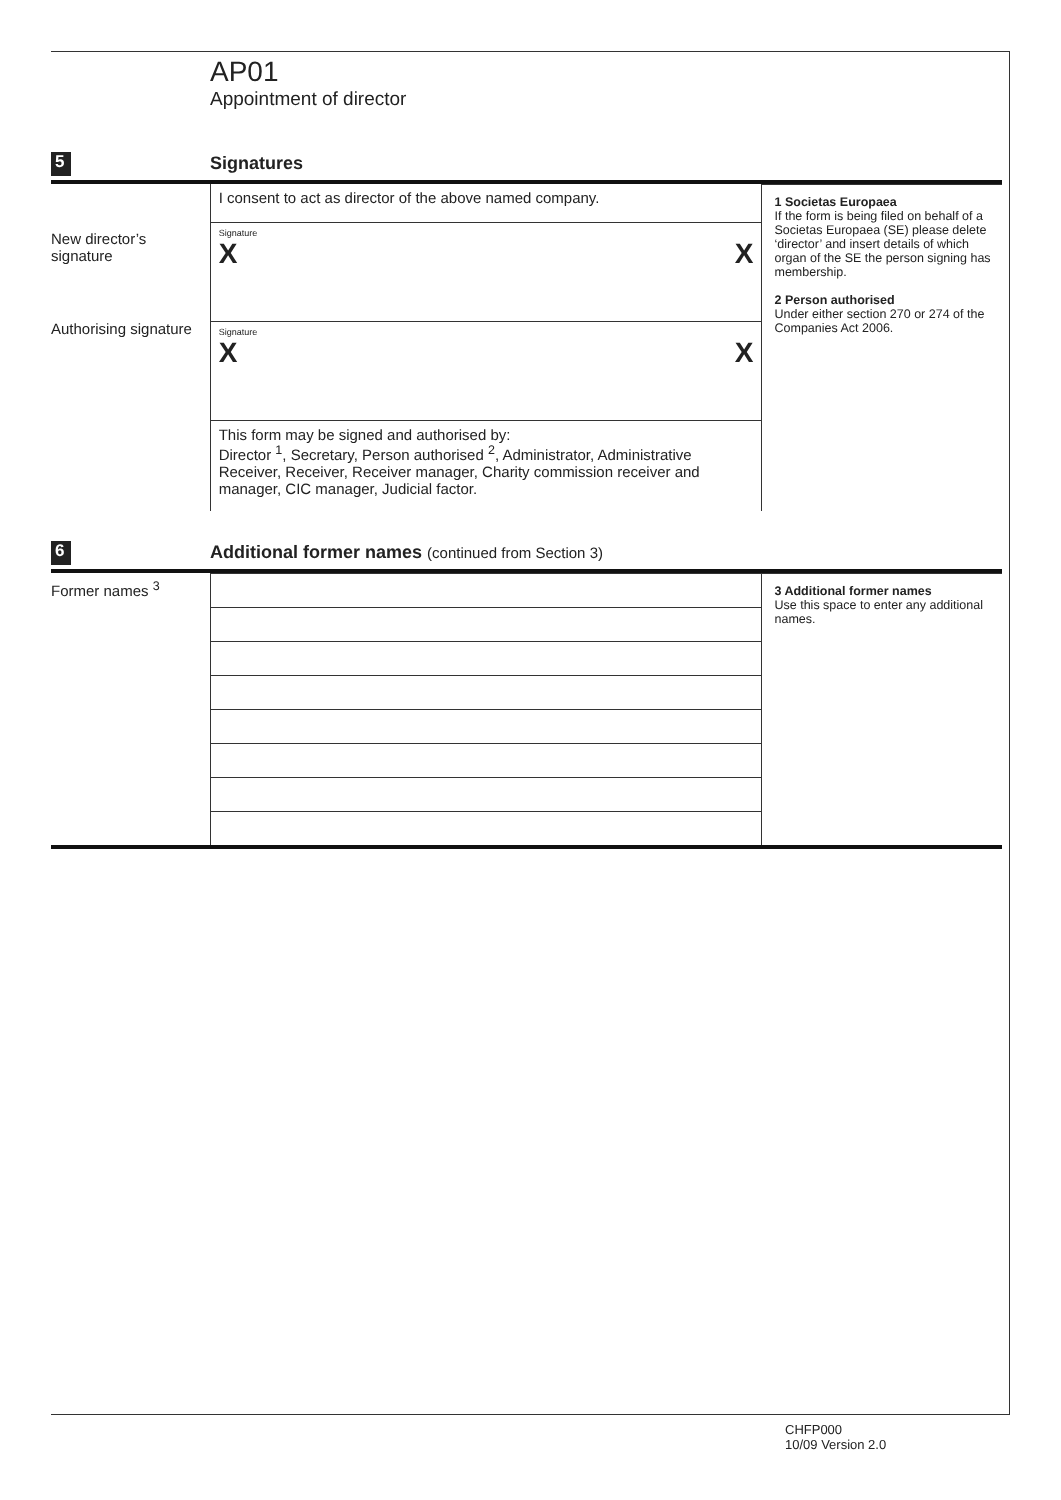AP01
Appointment of director
5
Signatures
New director’s
signature
Authorising signature
I consent to act as director of the above named company.
Signature
X X
Signature
X X
This form may be signed and authorised by:
Director <sup>1</sup>, Secretary, Person authorised <sup>2</sup>, Administrator, Administrative Receiver, Receiver, Receiver manager, Charity commission receiver and manager, CIC manager, Judicial factor.
1 Societas Europaea
If the form is being filed on behalf of a Societas Europaea (SE) please delete ‘director’ and insert details of which organ of the SE the person signing has membership.
2 Person authorised
Under either section 270 or 274 of the Companies Act 2006.
6
Additional former names (continued from Section 3)
Former names <sup>3</sup>
3 Additional former names
Use this space to enter any additional names.
CHFP000
10/09 Version 2.0